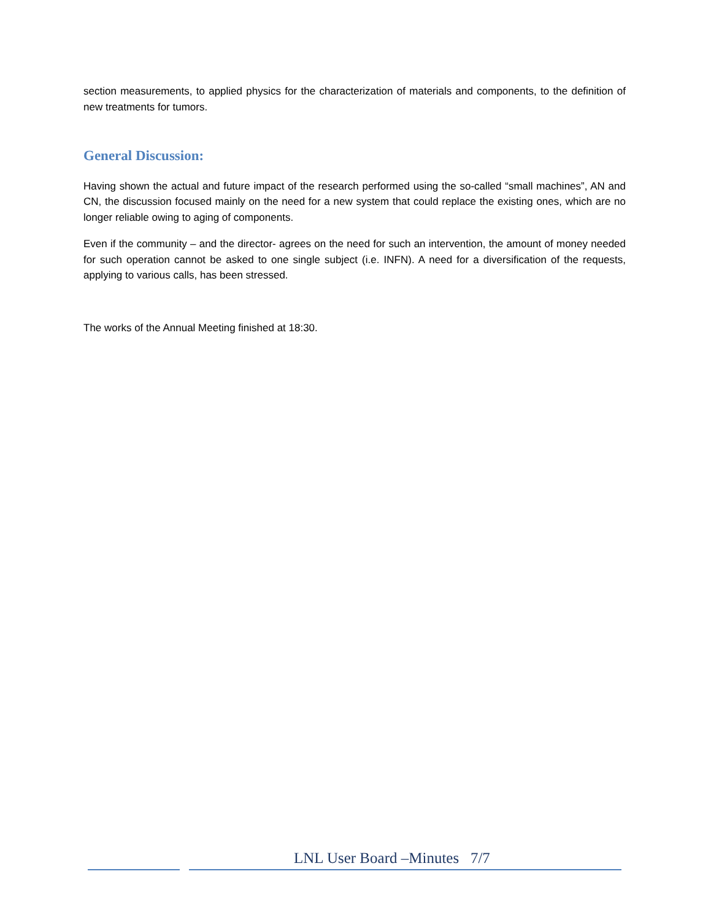section measurements, to applied physics for the characterization of materials and components, to the definition of new treatments for tumors.
General Discussion:
Having shown the actual and future impact of the research performed using the so-called “small machines”, AN and CN, the discussion focused mainly on the need for a new system that could replace the existing ones, which are no longer reliable owing to aging of components.
Even if the community – and the director- agrees on the need for such an intervention, the amount of money needed for such operation cannot be asked to one single subject (i.e. INFN). A need for a diversification of the requests, applying to various calls, has been stressed.
The works of the Annual Meeting finished at 18:30.
LNL User Board –Minutes 7/7